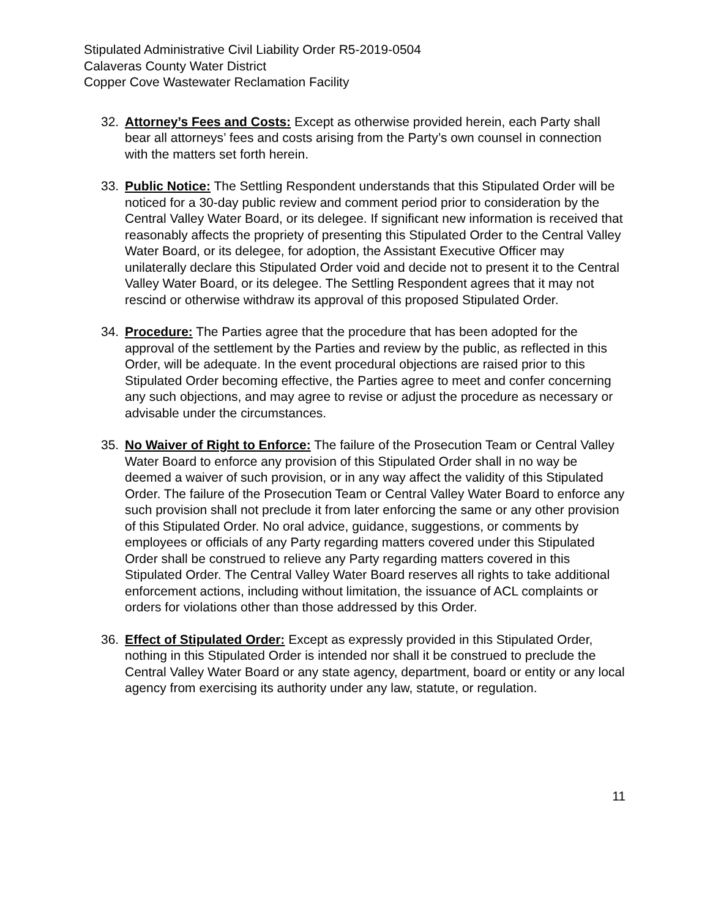Stipulated Administrative Civil Liability Order R5-2019-0504
Calaveras County Water District
Copper Cove Wastewater Reclamation Facility
32. Attorney’s Fees and Costs: Except as otherwise provided herein, each Party shall bear all attorneys’ fees and costs arising from the Party’s own counsel in connection with the matters set forth herein.
33. Public Notice: The Settling Respondent understands that this Stipulated Order will be noticed for a 30-day public review and comment period prior to consideration by the Central Valley Water Board, or its delegee. If significant new information is received that reasonably affects the propriety of presenting this Stipulated Order to the Central Valley Water Board, or its delegee, for adoption, the Assistant Executive Officer may unilaterally declare this Stipulated Order void and decide not to present it to the Central Valley Water Board, or its delegee. The Settling Respondent agrees that it may not rescind or otherwise withdraw its approval of this proposed Stipulated Order.
34. Procedure: The Parties agree that the procedure that has been adopted for the approval of the settlement by the Parties and review by the public, as reflected in this Order, will be adequate. In the event procedural objections are raised prior to this Stipulated Order becoming effective, the Parties agree to meet and confer concerning any such objections, and may agree to revise or adjust the procedure as necessary or advisable under the circumstances.
35. No Waiver of Right to Enforce: The failure of the Prosecution Team or Central Valley Water Board to enforce any provision of this Stipulated Order shall in no way be deemed a waiver of such provision, or in any way affect the validity of this Stipulated Order. The failure of the Prosecution Team or Central Valley Water Board to enforce any such provision shall not preclude it from later enforcing the same or any other provision of this Stipulated Order. No oral advice, guidance, suggestions, or comments by employees or officials of any Party regarding matters covered under this Stipulated Order shall be construed to relieve any Party regarding matters covered in this Stipulated Order. The Central Valley Water Board reserves all rights to take additional enforcement actions, including without limitation, the issuance of ACL complaints or orders for violations other than those addressed by this Order.
36. Effect of Stipulated Order: Except as expressly provided in this Stipulated Order, nothing in this Stipulated Order is intended nor shall it be construed to preclude the Central Valley Water Board or any state agency, department, board or entity or any local agency from exercising its authority under any law, statute, or regulation.
11